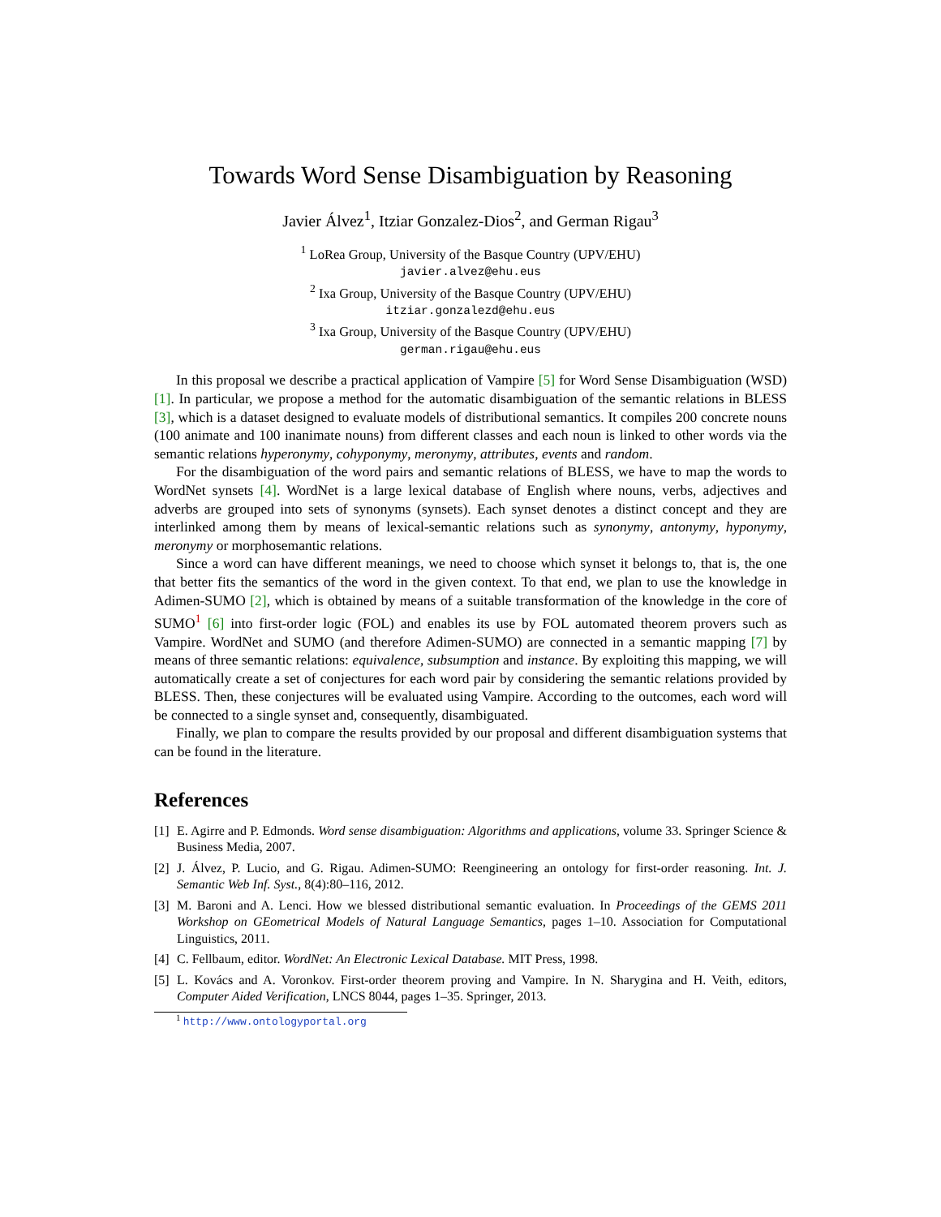Towards Word Sense Disambiguation by Reasoning
Javier Álvez<sup>1</sup>, Itziar Gonzalez-Dios<sup>2</sup>, and German Rigau<sup>3</sup>
<sup>1</sup> LoRea Group, University of the Basque Country (UPV/EHU)
javier.alvez@ehu.eus
<sup>2</sup> Ixa Group, University of the Basque Country (UPV/EHU)
itziar.gonzalezd@ehu.eus
<sup>3</sup> Ixa Group, University of the Basque Country (UPV/EHU)
german.rigau@ehu.eus
In this proposal we describe a practical application of Vampire [5] for Word Sense Disambiguation (WSD) [1]. In particular, we propose a method for the automatic disambiguation of the semantic relations in BLESS [3], which is a dataset designed to evaluate models of distributional semantics. It compiles 200 concrete nouns (100 animate and 100 inanimate nouns) from different classes and each noun is linked to other words via the semantic relations hyperonymy, cohyponymy, meronymy, attributes, events and random.
For the disambiguation of the word pairs and semantic relations of BLESS, we have to map the words to WordNet synsets [4]. WordNet is a large lexical database of English where nouns, verbs, adjectives and adverbs are grouped into sets of synonyms (synsets). Each synset denotes a distinct concept and they are interlinked among them by means of lexical-semantic relations such as synonymy, antonymy, hyponymy, meronymy or morphosemantic relations.
Since a word can have different meanings, we need to choose which synset it belongs to, that is, the one that better fits the semantics of the word in the given context. To that end, we plan to use the knowledge in Adimen-SUMO [2], which is obtained by means of a suitable transformation of the knowledge in the core of SUMO<sup>1</sup> [6] into first-order logic (FOL) and enables its use by FOL automated theorem provers such as Vampire. WordNet and SUMO (and therefore Adimen-SUMO) are connected in a semantic mapping [7] by means of three semantic relations: equivalence, subsumption and instance. By exploiting this mapping, we will automatically create a set of conjectures for each word pair by considering the semantic relations provided by BLESS. Then, these conjectures will be evaluated using Vampire. According to the outcomes, each word will be connected to a single synset and, consequently, disambiguated.
Finally, we plan to compare the results provided by our proposal and different disambiguation systems that can be found in the literature.
References
[1] E. Agirre and P. Edmonds. Word sense disambiguation: Algorithms and applications, volume 33. Springer Science & Business Media, 2007.
[2] J. Álvez, P. Lucio, and G. Rigau. Adimen-SUMO: Reengineering an ontology for first-order reasoning. Int. J. Semantic Web Inf. Syst., 8(4):80–116, 2012.
[3] M. Baroni and A. Lenci. How we blessed distributional semantic evaluation. In Proceedings of the GEMS 2011 Workshop on GEometrical Models of Natural Language Semantics, pages 1–10. Association for Computational Linguistics, 2011.
[4] C. Fellbaum, editor. WordNet: An Electronic Lexical Database. MIT Press, 1998.
[5] L. Kovács and A. Voronkov. First-order theorem proving and Vampire. In N. Sharygina and H. Veith, editors, Computer Aided Verification, LNCS 8044, pages 1–35. Springer, 2013.
<sup>1</sup> http://www.ontologyportal.org